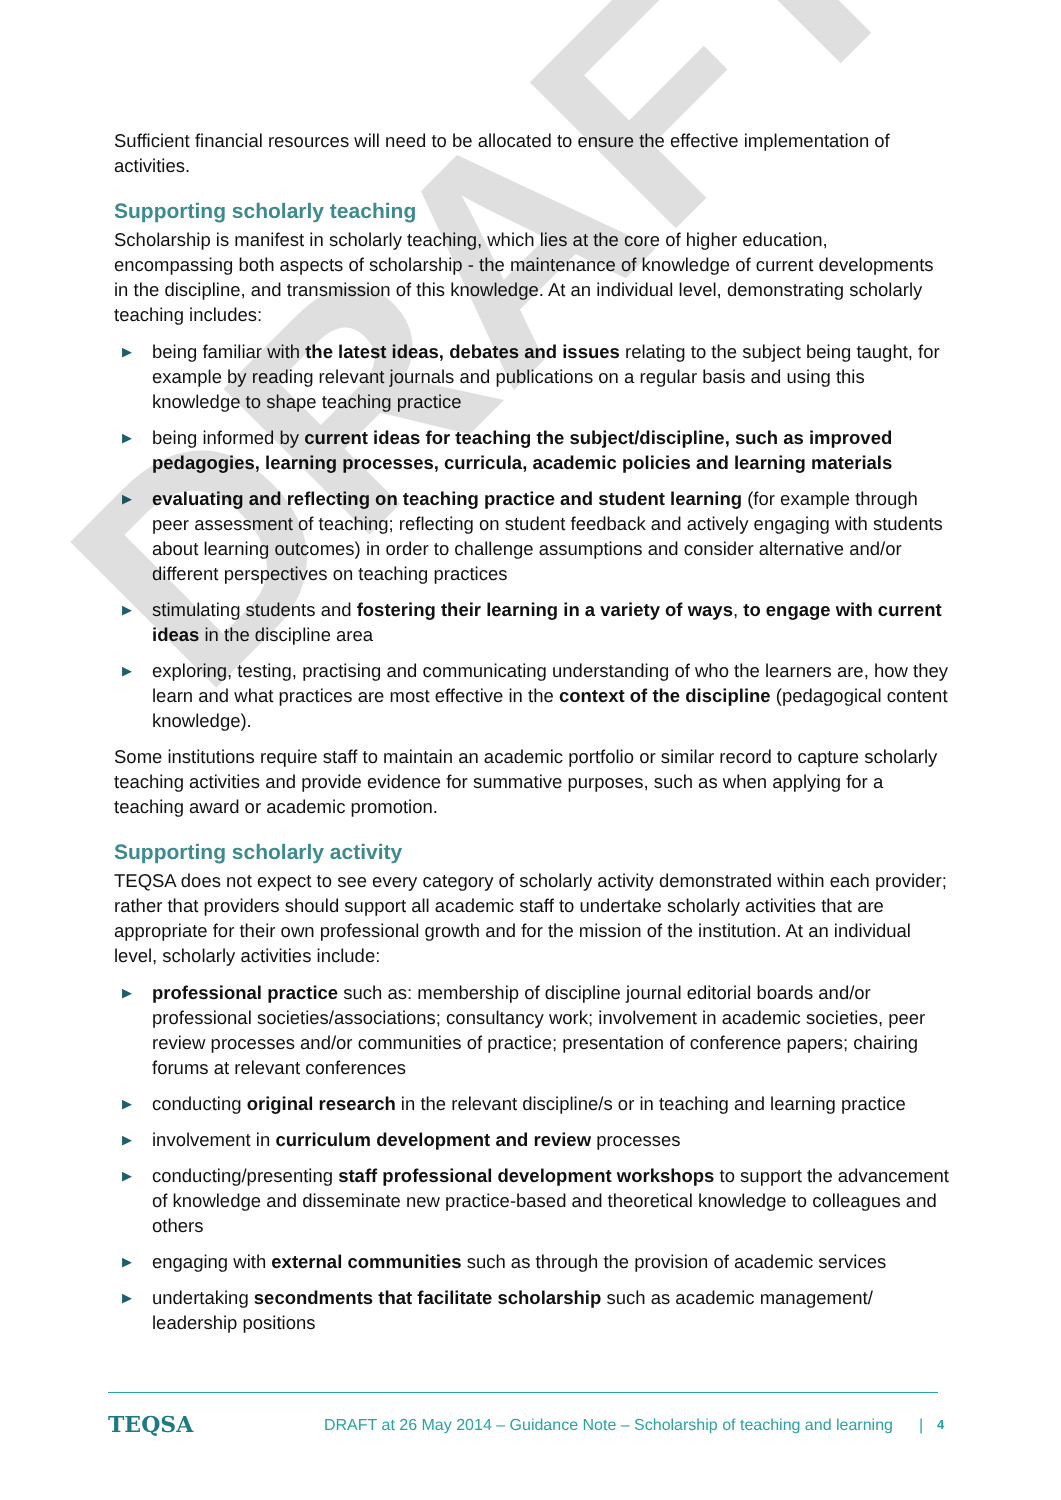Sufficient financial resources will need to be allocated to ensure the effective implementation of activities.
Supporting scholarly teaching
Scholarship is manifest in scholarly teaching, which lies at the core of higher education, encompassing both aspects of scholarship - the maintenance of knowledge of current developments in the discipline, and transmission of this knowledge. At an individual level, demonstrating scholarly teaching includes:
▶ being familiar with the latest ideas, debates and issues relating to the subject being taught, for example by reading relevant journals and publications on a regular basis and using this knowledge to shape teaching practice
▶ being informed by current ideas for teaching the subject/discipline, such as improved pedagogies, learning processes, curricula, academic policies and learning materials
▶ evaluating and reflecting on teaching practice and student learning (for example through peer assessment of teaching; reflecting on student feedback and actively engaging with students about learning outcomes) in order to challenge assumptions and consider alternative and/or different perspectives on teaching practices
▶ stimulating students and fostering their learning in a variety of ways, to engage with current ideas in the discipline area
▶ exploring, testing, practising and communicating understanding of who the learners are, how they learn and what practices are most effective in the context of the discipline (pedagogical content knowledge).
Some institutions require staff to maintain an academic portfolio or similar record to capture scholarly teaching activities and provide evidence for summative purposes, such as when applying for a teaching award or academic promotion.
Supporting scholarly activity
TEQSA does not expect to see every category of scholarly activity demonstrated within each provider; rather that providers should support all academic staff to undertake scholarly activities that are appropriate for their own professional growth and for the mission of the institution. At an individual level, scholarly activities include:
▶ professional practice such as: membership of discipline journal editorial boards and/or professional societies/associations; consultancy work; involvement in academic societies, peer review processes and/or communities of practice; presentation of conference papers; chairing forums at relevant conferences
▶ conducting original research in the relevant discipline/s or in teaching and learning practice
▶ involvement in curriculum development and review processes
▶ conducting/presenting staff professional development workshops to support the advancement of knowledge and disseminate new practice-based and theoretical knowledge to colleagues and others
▶ engaging with external communities such as through the provision of academic services
▶ undertaking secondments that facilitate scholarship such as academic management/ leadership positions
DRAFT
TEQSA DRAFT at 26 May 2014 – Guidance Note – Scholarship of teaching and learning | 4